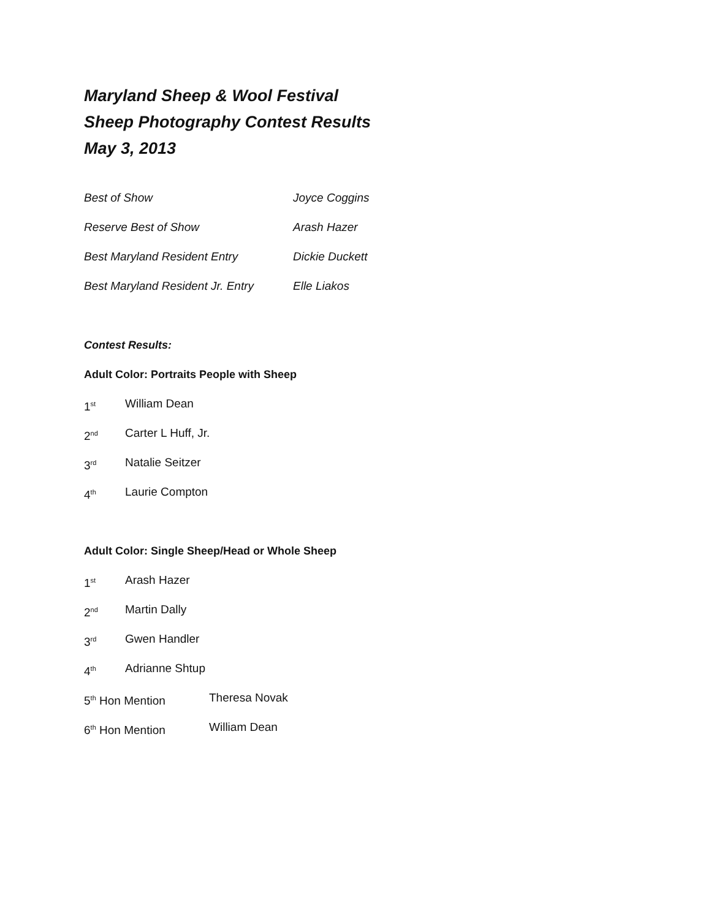Maryland Sheep & Wool Festival
Sheep Photography Contest Results
May 3, 2013
Best of Show Joyce Coggins
Reserve Best of Show Arash Hazer
Best Maryland Resident Entry Dickie Duckett
Best Maryland Resident Jr. Entry
Elle Liakos
Contest Results:
Adult Color: Portraits People with Sheep
1<sup>st</sup>
William Dean
2<sup>nd</sup>
Carter L Huff, Jr.
3<sup>rd</sup>
Natalie Seitzer
4<sup>th</sup>
Laurie Compton
Adult Color: Single Sheep/Head or Whole Sheep
1<sup>st</sup>
Arash Hazer
2<sup>nd</sup>
Martin Dally
3<sup>rd</sup>
Gwen Handler
4<sup>th</sup>
Adrianne Shtup
5<sup>th</sup> Hon Mention Theresa Novak
6<sup>th</sup> Hon Mention William Dean